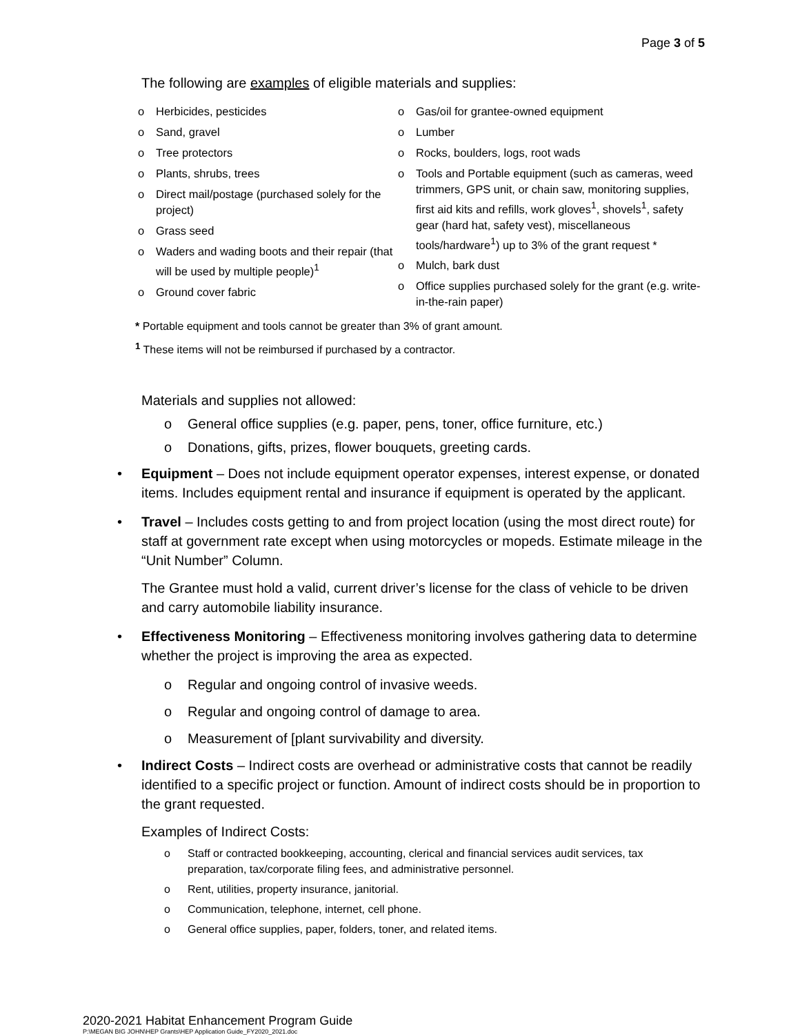Page 3 of 5
The following are examples of eligible materials and supplies:
o Herbicides, pesticides
o Sand, gravel
o Tree protectors
o Plants, shrubs, trees
o Direct mail/postage (purchased solely for the project)
o Grass seed
o Waders and wading boots and their repair (that will be used by multiple people)<sup>1</sup>
o Ground cover fabric
o Gas/oil for grantee-owned equipment
o Lumber
o Rocks, boulders, logs, root wads
o Tools and Portable equipment (such as cameras, weed trimmers, GPS unit, or chain saw, monitoring supplies, first aid kits and refills, work gloves<sup>1</sup>, shovels<sup>1</sup>, safety gear (hard hat, safety vest), miscellaneous tools/hardware<sup>1</sup>) up to 3% of the grant request *
o Mulch, bark dust
o Office supplies purchased solely for the grant (e.g. write-in-the-rain paper)
* Portable equipment and tools cannot be greater than 3% of grant amount.
<sup>1</sup> These items will not be reimbursed if purchased by a contractor.
Materials and supplies not allowed:
o General office supplies (e.g. paper, pens, toner, office furniture, etc.)
o Donations, gifts, prizes, flower bouquets, greeting cards.
• Equipment – Does not include equipment operator expenses, interest expense, or donated items. Includes equipment rental and insurance if equipment is operated by the applicant.
• Travel – Includes costs getting to and from project location (using the most direct route) for staff at government rate except when using motorcycles or mopeds. Estimate mileage in the “Unit Number” Column.
The Grantee must hold a valid, current driver’s license for the class of vehicle to be driven and carry automobile liability insurance.
• Effectiveness Monitoring – Effectiveness monitoring involves gathering data to determine whether the project is improving the area as expected.
o Regular and ongoing control of invasive weeds.
o Regular and ongoing control of damage to area.
o Measurement of [plant survivability and diversity.
• Indirect Costs – Indirect costs are overhead or administrative costs that cannot be readily identified to a specific project or function. Amount of indirect costs should be in proportion to the grant requested.
Examples of Indirect Costs:
o Staff or contracted bookkeeping, accounting, clerical and financial services audit services, tax preparation, tax/corporate filing fees, and administrative personnel.
o Rent, utilities, property insurance, janitorial.
o Communication, telephone, internet, cell phone.
o General office supplies, paper, folders, toner, and related items.
2020-2021 Habitat Enhancement Program Guide
P:\MEGAN BIG JOHN\HEP Grants\HEP Application Guide_FY2020_2021.doc